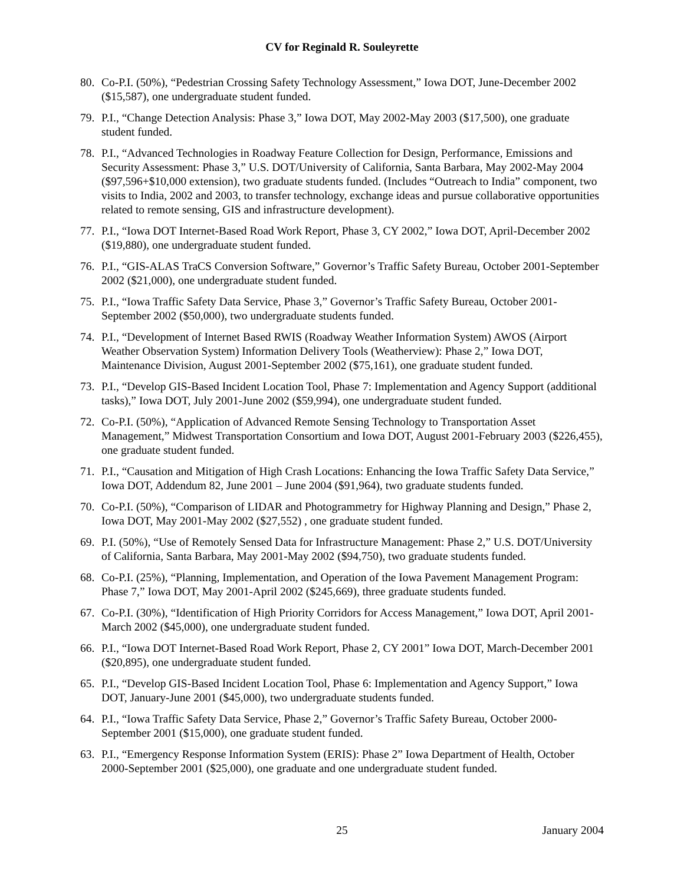CV for Reginald R. Souleyrette
80. Co-P.I. (50%), “Pedestrian Crossing Safety Technology Assessment,” Iowa DOT, June-December 2002 ($15,587), one undergraduate student funded.
79. P.I., “Change Detection Analysis: Phase 3,” Iowa DOT, May 2002-May 2003 ($17,500), one graduate student funded.
78. P.I., “Advanced Technologies in Roadway Feature Collection for Design, Performance, Emissions and Security Assessment: Phase 3,” U.S. DOT/University of California, Santa Barbara, May 2002-May 2004 ($97,596+$10,000 extension), two graduate students funded. (Includes “Outreach to India” component, two visits to India, 2002 and 2003, to transfer technology, exchange ideas and pursue collaborative opportunities related to remote sensing, GIS and infrastructure development).
77. P.I., “Iowa DOT Internet-Based Road Work Report, Phase 3, CY 2002,” Iowa DOT, April-December 2002 ($19,880), one undergraduate student funded.
76. P.I., “GIS-ALAS TraCS Conversion Software,” Governor’s Traffic Safety Bureau, October 2001-September 2002 ($21,000), one undergraduate student funded.
75. P.I., “Iowa Traffic Safety Data Service, Phase 3,” Governor’s Traffic Safety Bureau, October 2001-September 2002 ($50,000), two undergraduate students funded.
74. P.I., “Development of Internet Based RWIS (Roadway Weather Information System) AWOS (Airport Weather Observation System) Information Delivery Tools (Weatherview): Phase 2,” Iowa DOT, Maintenance Division, August 2001-September 2002 ($75,161), one graduate student funded.
73. P.I., “Develop GIS-Based Incident Location Tool, Phase 7: Implementation and Agency Support (additional tasks),” Iowa DOT, July 2001-June 2002 ($59,994), one undergraduate student funded.
72. Co-P.I. (50%), “Application of Advanced Remote Sensing Technology to Transportation Asset Management,” Midwest Transportation Consortium and Iowa DOT, August 2001-February 2003 ($226,455), one graduate student funded.
71. P.I., “Causation and Mitigation of High Crash Locations: Enhancing the Iowa Traffic Safety Data Service,” Iowa DOT, Addendum 82, June 2001 – June 2004 ($91,964), two graduate students funded.
70. Co-P.I. (50%), “Comparison of LIDAR and Photogrammetry for Highway Planning and Design,” Phase 2, Iowa DOT, May 2001-May 2002 ($27,552) , one graduate student funded.
69. P.I. (50%), “Use of Remotely Sensed Data for Infrastructure Management: Phase 2,” U.S. DOT/University of California, Santa Barbara, May 2001-May 2002 ($94,750), two graduate students funded.
68. Co-P.I. (25%), “Planning, Implementation, and Operation of the Iowa Pavement Management Program: Phase 7,” Iowa DOT, May 2001-April 2002 ($245,669), three graduate students funded.
67. Co-P.I. (30%), “Identification of High Priority Corridors for Access Management,” Iowa DOT, April 2001-March 2002 ($45,000), one undergraduate student funded.
66. P.I., “Iowa DOT Internet-Based Road Work Report, Phase 2, CY 2001” Iowa DOT, March-December 2001 ($20,895), one undergraduate student funded.
65. P.I., “Develop GIS-Based Incident Location Tool, Phase 6: Implementation and Agency Support,” Iowa DOT, January-June 2001 ($45,000), two undergraduate students funded.
64. P.I., “Iowa Traffic Safety Data Service, Phase 2,” Governor’s Traffic Safety Bureau, October 2000-September 2001 ($15,000), one graduate student funded.
63. P.I., “Emergency Response Information System (ERIS): Phase 2” Iowa Department of Health, October 2000-September 2001 ($25,000), one graduate and one undergraduate student funded.
25 January 2004